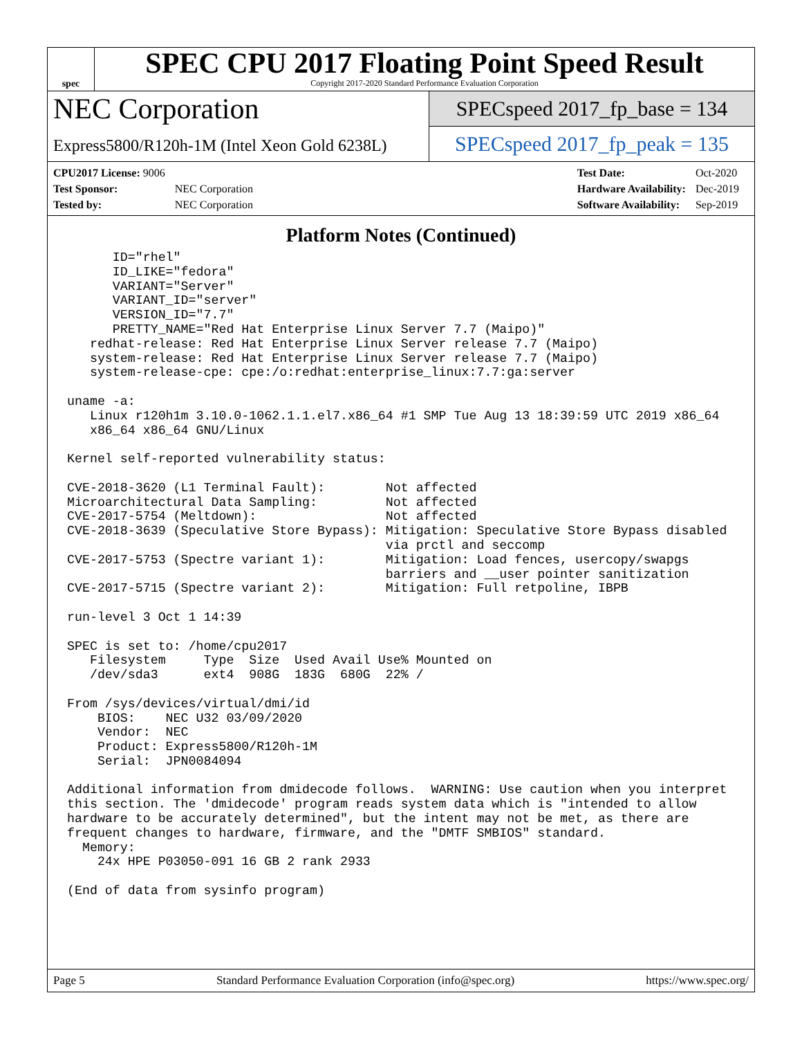spec
SPEC CPU 2017 Floating Point Speed Result
Copyright 2017-2020 Standard Performance Evaluation Corporation
NEC Corporation
Express5800/R120h-1M (Intel Xeon Gold 6238L)
SPECspeed 2017_fp_base = 134
SPECspeed 2017_fp_peak = 135
| CPU2017 License: 9006 | |
| Test Sponsor: | NEC Corporation |
| Tested by: | NEC Corporation |
| Test Date: | Oct-2020 |
| Hardware Availability: | Dec-2019 |
| Software Availability: | Sep-2019 |
Platform Notes (Continued)
      ID="rhel"
      ID_LIKE="fedora"
      VARIANT="Server"
      VARIANT_ID="server"
      VERSION_ID="7.7"
      PRETTY_NAME="Red Hat Enterprise Linux Server 7.7 (Maipo)"
   redhat-release: Red Hat Enterprise Linux Server release 7.7 (Maipo)
   system-release: Red Hat Enterprise Linux Server release 7.7 (Maipo)
   system-release-cpe: cpe:/o:redhat:enterprise_linux:7.7:ga:server

uname -a:
   Linux r120h1m 3.10.0-1062.1.1.el7.x86_64 #1 SMP Tue Aug 13 18:39:59 UTC 2019 x86_64
   x86_64 x86_64 GNU/Linux

Kernel self-reported vulnerability status:

CVE-2018-3620 (L1 Terminal Fault):        Not affected
Microarchitectural Data Sampling:         Not affected
CVE-2017-5754 (Meltdown):                 Not affected
CVE-2018-3639 (Speculative Store Bypass): Mitigation: Speculative Store Bypass disabled
                                          via prctl and seccomp
CVE-2017-5753 (Spectre variant 1):        Mitigation: Load fences, usercopy/swapgs
                                          barriers and __user pointer sanitization
CVE-2017-5715 (Spectre variant 2):        Mitigation: Full retpoline, IBPB

run-level 3 Oct 1 14:39

SPEC is set to: /home/cpu2017
   Filesystem     Type  Size  Used Avail Use% Mounted on
   /dev/sda3      ext4  908G  183G  680G  22% /

From /sys/devices/virtual/dmi/id
    BIOS:    NEC U32 03/09/2020
    Vendor:  NEC
    Product: Express5800/R120h-1M
    Serial:  JPN0084094

Additional information from dmidecode follows.  WARNING: Use caution when you interpret
this section. The 'dmidecode' program reads system data which is "intended to allow
hardware to be accurately determined", but the intent may not be met, as there are
frequent changes to hardware, firmware, and the "DMTF SMBIOS" standard.
  Memory:
    24x HPE P03050-091 16 GB 2 rank 2933

(End of data from sysinfo program)
Page 5 Standard Performance Evaluation Corporation (info@spec.org) https://www.spec.org/